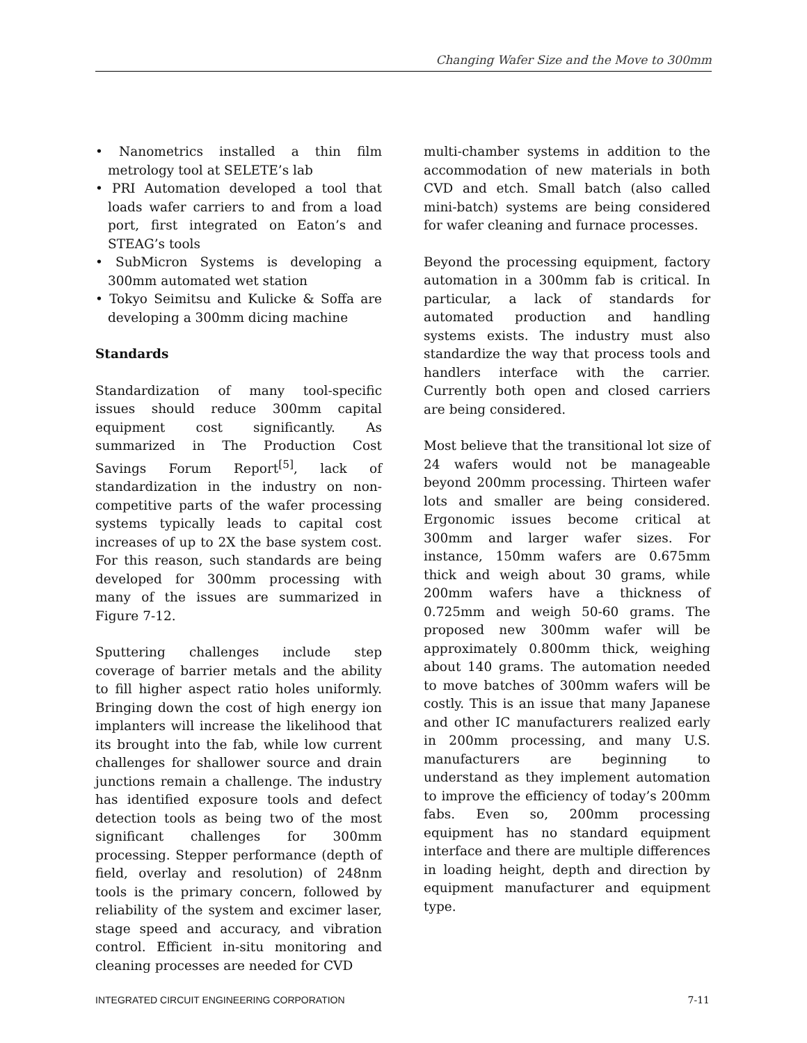Changing Wafer Size and the Move to 300mm
• Nanometrics installed a thin film metrology tool at SELETE’s lab
• PRI Automation developed a tool that loads wafer carriers to and from a load port, first integrated on Eaton’s and STEAG’s tools
• SubMicron Systems is developing a 300mm automated wet station
• Tokyo Seimitsu and Kulicke & Soffa are developing a 300mm dicing machine
Standards
Standardization of many tool-specific issues should reduce 300mm capital equipment cost significantly. As summarized in The Production Cost Savings Forum Report<sup>[5]</sup>, lack of standardization in the industry on non-competitive parts of the wafer processing systems typically leads to capital cost increases of up to 2X the base system cost. For this reason, such standards are being developed for 300mm processing with many of the issues are summarized in Figure 7-12.
Sputtering challenges include step coverage of barrier metals and the ability to fill higher aspect ratio holes uniformly. Bringing down the cost of high energy ion implanters will increase the likelihood that its brought into the fab, while low current challenges for shallower source and drain junctions remain a challenge. The industry has identified exposure tools and defect detection tools as being two of the most significant challenges for 300mm processing. Stepper performance (depth of field, overlay and resolution) of 248nm tools is the primary concern, followed by reliability of the system and excimer laser, stage speed and accuracy, and vibration control. Efficient in-situ monitoring and cleaning processes are needed for CVD
multi-chamber systems in addition to the accommodation of new materials in both CVD and etch. Small batch (also called mini-batch) systems are being considered for wafer cleaning and furnace processes.
Beyond the processing equipment, factory automation in a 300mm fab is critical. In particular, a lack of standards for automated production and handling systems exists. The industry must also standardize the way that process tools and handlers interface with the carrier. Currently both open and closed carriers are being considered.
Most believe that the transitional lot size of 24 wafers would not be manageable beyond 200mm processing. Thirteen wafer lots and smaller are being considered. Ergonomic issues become critical at 300mm and larger wafer sizes. For instance, 150mm wafers are 0.675mm thick and weigh about 30 grams, while 200mm wafers have a thickness of 0.725mm and weigh 50-60 grams. The proposed new 300mm wafer will be approximately 0.800mm thick, weighing about 140 grams. The automation needed to move batches of 300mm wafers will be costly. This is an issue that many Japanese and other IC manufacturers realized early in 200mm processing, and many U.S. manufacturers are beginning to understand as they implement automation to improve the efficiency of today’s 200mm fabs. Even so, 200mm processing equipment has no standard equipment interface and there are multiple differences in loading height, depth and direction by equipment manufacturer and equipment type.
INTEGRATED CIRCUIT ENGINEERING CORPORATION 7-11